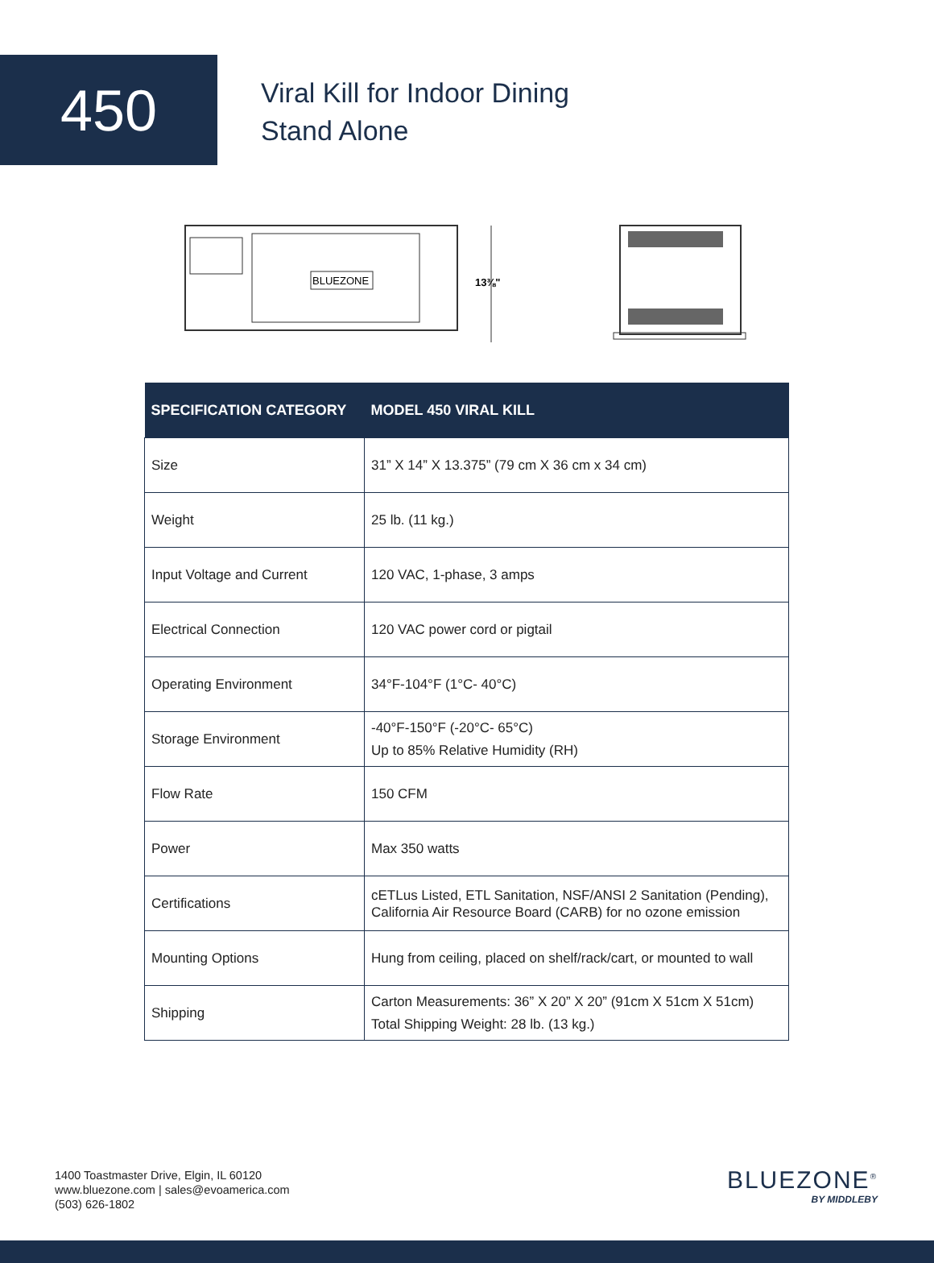450
Viral Kill for Indoor Dining
Stand Alone
BLUEZONE
13⅜"
| SPECIFICATION CATEGORY | MODEL 450 VIRAL KILL |
| --- | --- |
| Size | 31” X 14” X 13.375” (79 cm X 36 cm x 34 cm) |
| Weight | 25 lb. (11 kg.) |
| Input Voltage and Current | 120 VAC, 1-phase, 3 amps |
| Electrical Connection | 120 VAC power cord or pigtail |
| Operating Environment | 34°F-104°F (1°C- 40°C) |
| Storage Environment | -40°F-150°F (-20°C- 65°C) Up to 85% Relative Humidity (RH) |
| Flow Rate | 150 CFM |
| Power | Max 350 watts |
| Certifications | cETLus Listed, ETL Sanitation, NSF/ANSI 2 Sanitation (Pending), California Air Resource Board (CARB) for no ozone emission |
| Mounting Options | Hung from ceiling, placed on shelf/rack/cart, or mounted to wall |
| Shipping | Carton Measurements: 36” X 20” X 20” (91cm X 51cm X 51cm) Total Shipping Weight: 28 lb. (13 kg.) |
1400 Toastmaster Drive, Elgin, IL 60120
www.bluezone.com | sales@evoamerica.com
(503) 626-1802
BLUEZONE<sup>®</sup>
BY MIDDLEBY